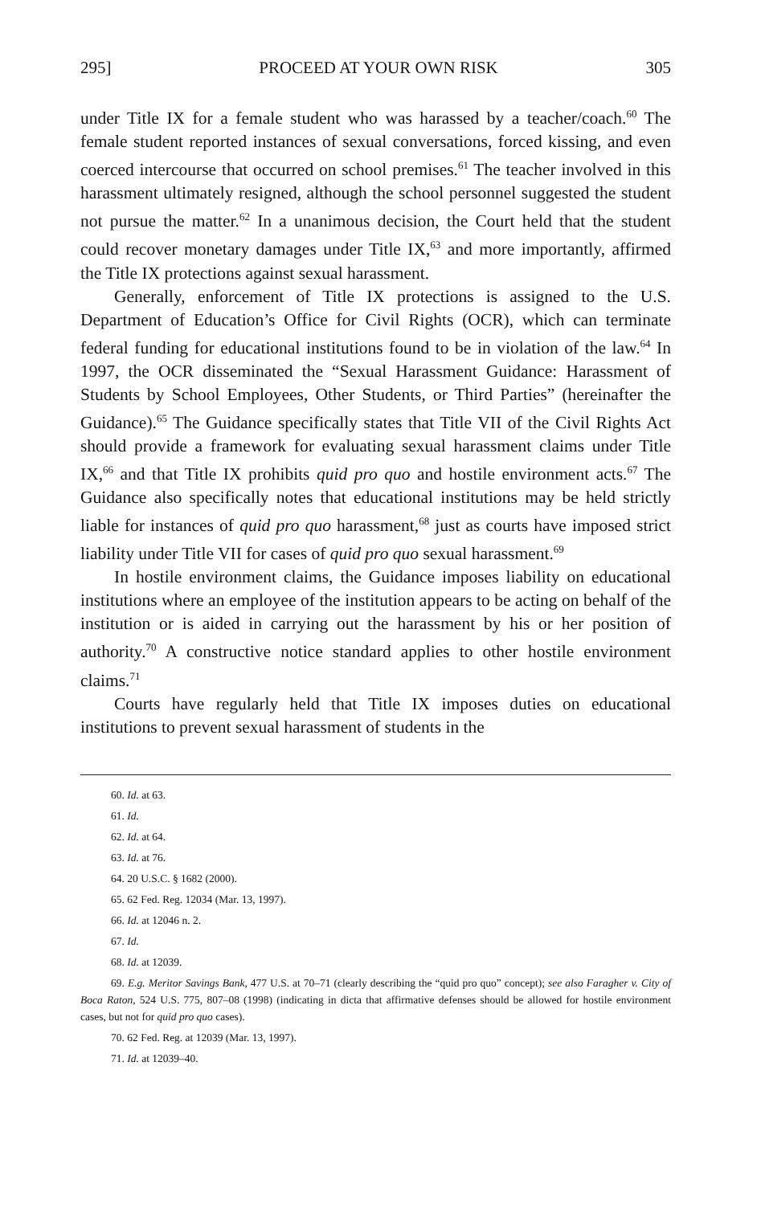295] PROCEED AT YOUR OWN RISK 305
under Title IX for a female student who was harassed by a teacher/coach.<sup>60</sup> The female student reported instances of sexual conversations, forced kissing, and even coerced intercourse that occurred on school premises.<sup>61</sup> The teacher involved in this harassment ultimately resigned, although the school personnel suggested the student not pursue the matter.<sup>62</sup> In a unanimous decision, the Court held that the student could recover monetary damages under Title IX,<sup>63</sup> and more importantly, affirmed the Title IX protections against sexual harassment.
Generally, enforcement of Title IX protections is assigned to the U.S. Department of Education’s Office for Civil Rights (OCR), which can terminate federal funding for educational institutions found to be in violation of the law.<sup>64</sup> In 1997, the OCR disseminated the “Sexual Harassment Guidance: Harassment of Students by School Employees, Other Students, or Third Parties” (hereinafter the Guidance).<sup>65</sup> The Guidance specifically states that Title VII of the Civil Rights Act should provide a framework for evaluating sexual harassment claims under Title IX,<sup>66</sup> and that Title IX prohibits quid pro quo and hostile environment acts.<sup>67</sup> The Guidance also specifically notes that educational institutions may be held strictly liable for instances of quid pro quo harassment,<sup>68</sup> just as courts have imposed strict liability under Title VII for cases of quid pro quo sexual harassment.<sup>69</sup>
In hostile environment claims, the Guidance imposes liability on educational institutions where an employee of the institution appears to be acting on behalf of the institution or is aided in carrying out the harassment by his or her position of authority.<sup>70</sup> A constructive notice standard applies to other hostile environment claims.<sup>71</sup>
Courts have regularly held that Title IX imposes duties on educational institutions to prevent sexual harassment of students in the
60. Id. at 63.
61. Id.
62. Id. at 64.
63. Id. at 76.
64. 20 U.S.C. § 1682 (2000).
65. 62 Fed. Reg. 12034 (Mar. 13, 1997).
66. Id. at 12046 n. 2.
67. Id.
68. Id. at 12039.
69. E.g. Meritor Savings Bank, 477 U.S. at 70–71 (clearly describing the “quid pro quo” concept); see also Faragher v. City of Boca Raton, 524 U.S. 775, 807–08 (1998) (indicating in dicta that affirmative defenses should be allowed for hostile environment cases, but not for quid pro quo cases).
70. 62 Fed. Reg. at 12039 (Mar. 13, 1997).
71. Id. at 12039–40.